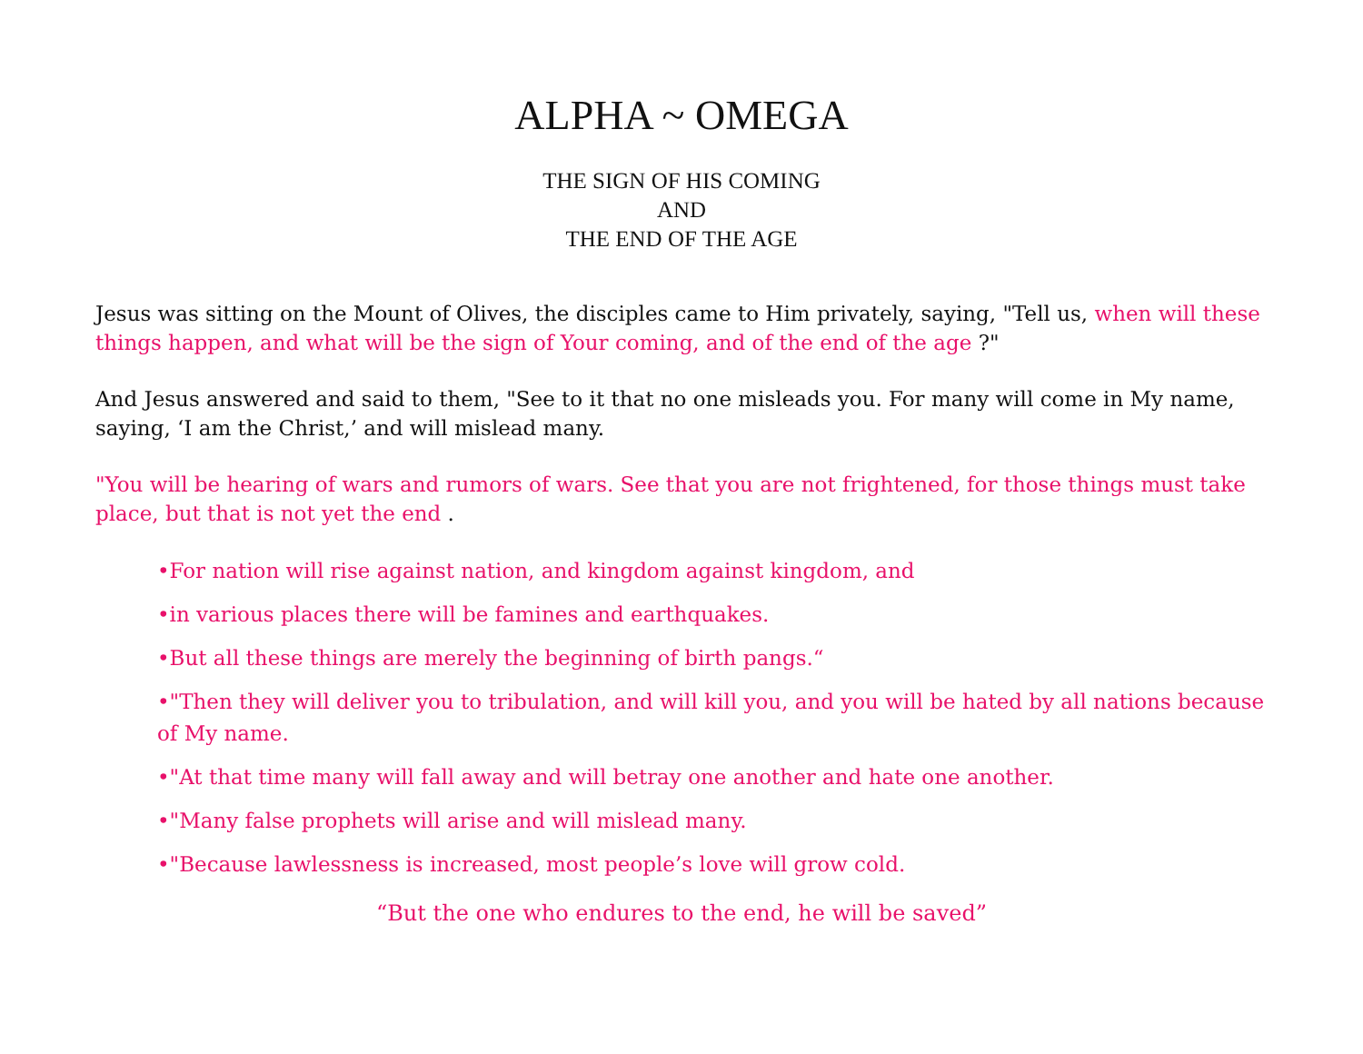ALPHA ~ OMEGA
THE SIGN OF HIS COMING
AND
THE END OF THE AGE
Jesus was sitting on the Mount of Olives, the disciples came to Him privately, saying, "Tell us, when will these things happen, and what will be the sign of Your coming, and of the end of the age ?"
And Jesus answered and said to them, "See to it that no one misleads you. For many will come in My name, saying, ‘I am the Christ,’ and will mislead many.
"You will be hearing of wars and rumors of wars. See that you are not frightened, for those things must take place, but that is not yet the end .
•For nation will rise against nation, and kingdom against kingdom, and
•in various places there will be famines and earthquakes.
•But all these things are merely the beginning of birth pangs.“
•"Then they will deliver you to tribulation, and will kill you, and you will be hated by all nations because of My name.
•"At that time many will fall away and will betray one another and hate one another.
•"Many false prophets will arise and will mislead many.
•"Because lawlessness is increased, most people’s love will grow cold.
“But the one who endures to the end, he will be saved”